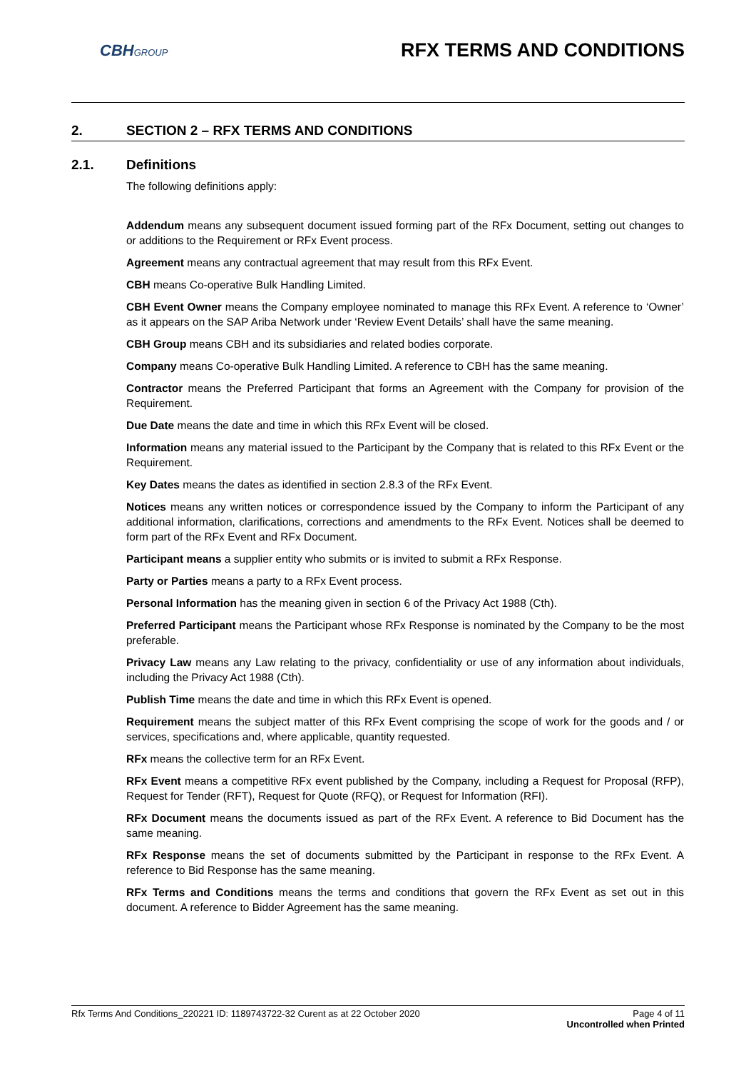CBHGROUP
RFX TERMS AND CONDITIONS
2. SECTION 2 – RFX TERMS AND CONDITIONS
2.1. Definitions
The following definitions apply:
Addendum means any subsequent document issued forming part of the RFx Document, setting out changes to or additions to the Requirement or RFx Event process.
Agreement means any contractual agreement that may result from this RFx Event.
CBH means Co-operative Bulk Handling Limited.
CBH Event Owner means the Company employee nominated to manage this RFx Event. A reference to ‘Owner’ as it appears on the SAP Ariba Network under ‘Review Event Details’ shall have the same meaning.
CBH Group means CBH and its subsidiaries and related bodies corporate.
Company means Co-operative Bulk Handling Limited. A reference to CBH has the same meaning.
Contractor means the Preferred Participant that forms an Agreement with the Company for provision of the Requirement.
Due Date means the date and time in which this RFx Event will be closed.
Information means any material issued to the Participant by the Company that is related to this RFx Event or the Requirement.
Key Dates means the dates as identified in section 2.8.3 of the RFx Event.
Notices means any written notices or correspondence issued by the Company to inform the Participant of any additional information, clarifications, corrections and amendments to the RFx Event. Notices shall be deemed to form part of the RFx Event and RFx Document.
Participant means a supplier entity who submits or is invited to submit a RFx Response.
Party or Parties means a party to a RFx Event process.
Personal Information has the meaning given in section 6 of the Privacy Act 1988 (Cth).
Preferred Participant means the Participant whose RFx Response is nominated by the Company to be the most preferable.
Privacy Law means any Law relating to the privacy, confidentiality or use of any information about individuals, including the Privacy Act 1988 (Cth).
Publish Time means the date and time in which this RFx Event is opened.
Requirement means the subject matter of this RFx Event comprising the scope of work for the goods and / or services, specifications and, where applicable, quantity requested.
RFx means the collective term for an RFx Event.
RFx Event means a competitive RFx event published by the Company, including a Request for Proposal (RFP), Request for Tender (RFT), Request for Quote (RFQ), or Request for Information (RFI).
RFx Document means the documents issued as part of the RFx Event. A reference to Bid Document has the same meaning.
RFx Response means the set of documents submitted by the Participant in response to the RFx Event. A reference to Bid Response has the same meaning.
RFx Terms and Conditions means the terms and conditions that govern the RFx Event as set out in this document. A reference to Bidder Agreement has the same meaning.
Rfx Terms And Conditions_220221 ID: 1189743722-32 Curent as at 22 October 2020
Page 4 of 11
Uncontrolled when Printed